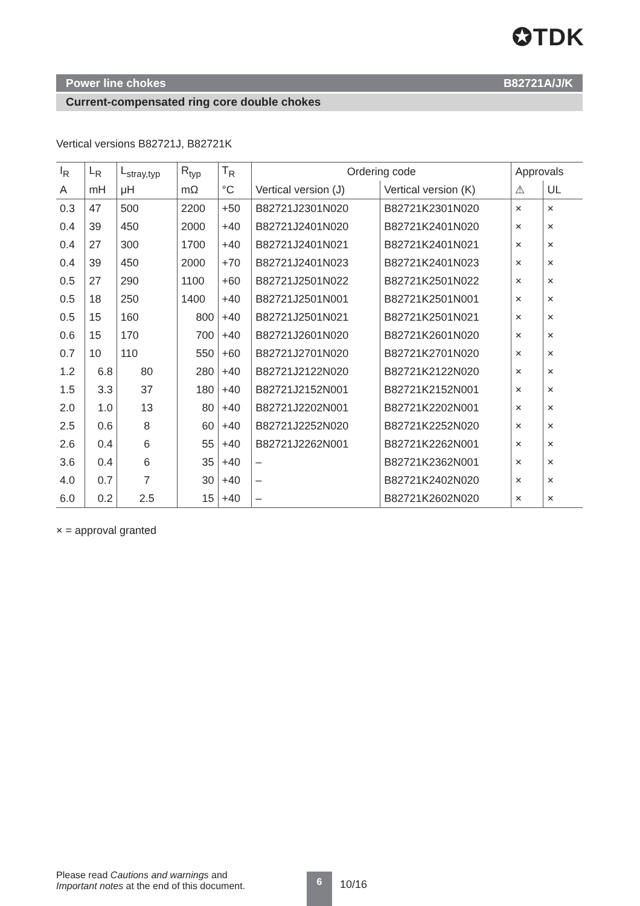✪TDK
Power line chokes B82721A/J/K
Current-compensated ring core double chokes
Vertical versions B82721J, B82721K
| I<sub>R</sub> | L<sub>R</sub> | L<sub>stray,typ</sub> | R<sub>typ</sub> | T<sub>R</sub> | Ordering code | | Approvals | |
| --- | --- | --- | --- | --- | --- | --- | --- | --- |
| A | mH | μH | mΩ | °C | Vertical version (J) | Vertical version (K) | ⚠ | UL |
| 0.3 | 47 | 500 | 2200 | +50 | B82721J2301N020 | B82721K2301N020 | × | × |
| 0.4 | 39 | 450 | 2000 | +40 | B82721J2401N020 | B82721K2401N020 | × | × |
| 0.4 | 27 | 300 | 1700 | +40 | B82721J2401N021 | B82721K2401N021 | × | × |
| 0.4 | 39 | 450 | 2000 | +70 | B82721J2401N023 | B82721K2401N023 | × | × |
| 0.5 | 27 | 290 | 1100 | +60 | B82721J2501N022 | B82721K2501N022 | × | × |
| 0.5 | 18 | 250 | 1400 | +40 | B82721J2501N001 | B82721K2501N001 | × | × |
| 0.5 | 15 | 160 | 800 | +40 | B82721J2501N021 | B82721K2501N021 | × | × |
| 0.6 | 15 | 170 | 700 | +40 | B82721J2601N020 | B82721K2601N020 | × | × |
| 0.7 | 10 | 110 | 550 | +60 | B82721J2701N020 | B82721K2701N020 | × | × |
| 1.2 | 6.8 | 80 | 280 | +40 | B82721J2122N020 | B82721K2122N020 | × | × |
| 1.5 | 3.3 | 37 | 180 | +40 | B82721J2152N001 | B82721K2152N001 | × | × |
| 2.0 | 1.0 | 13 | 80 | +40 | B82721J2202N001 | B82721K2202N001 | × | × |
| 2.5 | 0.6 | 8 | 60 | +40 | B82721J2252N020 | B82721K2252N020 | × | × |
| 2.6 | 0.4 | 6 | 55 | +40 | B82721J2262N001 | B82721K2262N001 | × | × |
| 3.6 | 0.4 | 6 | 35 | +40 | – | B82721K2362N001 | × | × |
| 4.0 | 0.7 | 7 | 30 | +40 | – | B82721K2402N020 | × | × |
| 6.0 | 0.2 | 2.5 | 15 | +40 | – | B82721K2602N020 | × | × |
× = approval granted
Please read Cautions and warnings and
Important notes at the end of this document.
6
10/16